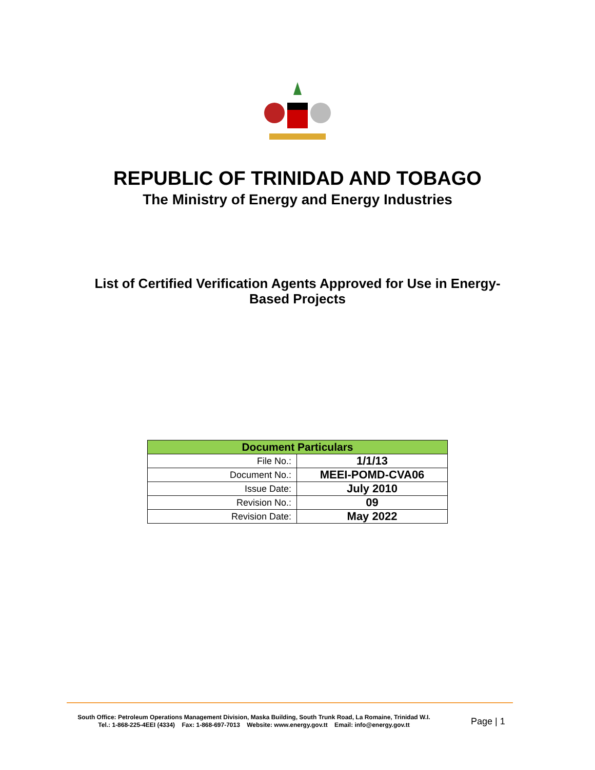REPUBLIC OF TRINIDAD AND TOBAGO
The Ministry of Energy and Energy Industries
List of Certified Verification Agents Approved for Use in Energy-
Based Projects
| Document Particulars | |
| --- | --- |
| File No.: | 1/1/13 |
| Document No.: | MEEI-POMD-CVA06 |
| Issue Date: | July 2010 |
| Revision No.: | 09 |
| Revision Date: | May 2022 |
South Office: Petroleum Operations Management Division, Maska Building, South Trunk Road, La Romaine, Trinidad W.I.
Tel.: 1-868-225-4EEI (4334) Fax: 1-868-697-7013 Website: www.energy.gov.tt Email: info@energy.gov.tt
Page | 1